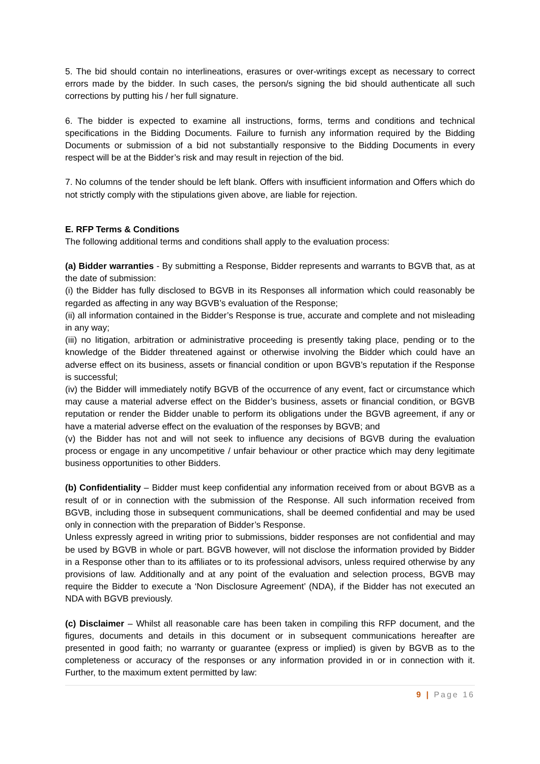5. The bid should contain no interlineations, erasures or over-writings except as necessary to correct errors made by the bidder. In such cases, the person/s signing the bid should authenticate all such corrections by putting his / her full signature.
6. The bidder is expected to examine all instructions, forms, terms and conditions and technical specifications in the Bidding Documents. Failure to furnish any information required by the Bidding Documents or submission of a bid not substantially responsive to the Bidding Documents in every respect will be at the Bidder’s risk and may result in rejection of the bid.
7. No columns of the tender should be left blank. Offers with insufficient information and Offers which do not strictly comply with the stipulations given above, are liable for rejection.
E. RFP Terms & Conditions
The following additional terms and conditions shall apply to the evaluation process:
(a) Bidder warranties - By submitting a Response, Bidder represents and warrants to BGVB that, as at the date of submission:
(i) the Bidder has fully disclosed to BGVB in its Responses all information which could reasonably be regarded as affecting in any way BGVB’s evaluation of the Response;
(ii) all information contained in the Bidder’s Response is true, accurate and complete and not misleading in any way;
(iii) no litigation, arbitration or administrative proceeding is presently taking place, pending or to the knowledge of the Bidder threatened against or otherwise involving the Bidder which could have an adverse effect on its business, assets or financial condition or upon BGVB’s reputation if the Response is successful;
(iv) the Bidder will immediately notify BGVB of the occurrence of any event, fact or circumstance which may cause a material adverse effect on the Bidder’s business, assets or financial condition, or BGVB reputation or render the Bidder unable to perform its obligations under the BGVB agreement, if any or have a material adverse effect on the evaluation of the responses by BGVB; and
(v) the Bidder has not and will not seek to influence any decisions of BGVB during the evaluation process or engage in any uncompetitive / unfair behaviour or other practice which may deny legitimate business opportunities to other Bidders.
(b) Confidentiality – Bidder must keep confidential any information received from or about BGVB as a result of or in connection with the submission of the Response. All such information received from BGVB, including those in subsequent communications, shall be deemed confidential and may be used only in connection with the preparation of Bidder’s Response.
Unless expressly agreed in writing prior to submissions, bidder responses are not confidential and may be used by BGVB in whole or part. BGVB however, will not disclose the information provided by Bidder in a Response other than to its affiliates or to its professional advisors, unless required otherwise by any provisions of law. Additionally and at any point of the evaluation and selection process, BGVB may require the Bidder to execute a ‘Non Disclosure Agreement’ (NDA), if the Bidder has not executed an NDA with BGVB previously.
(c) Disclaimer – Whilst all reasonable care has been taken in compiling this RFP document, and the figures, documents and details in this document or in subsequent communications hereafter are presented in good faith; no warranty or guarantee (express or implied) is given by BGVB as to the completeness or accuracy of the responses or any information provided in or in connection with it. Further, to the maximum extent permitted by law:
9 | Page 16